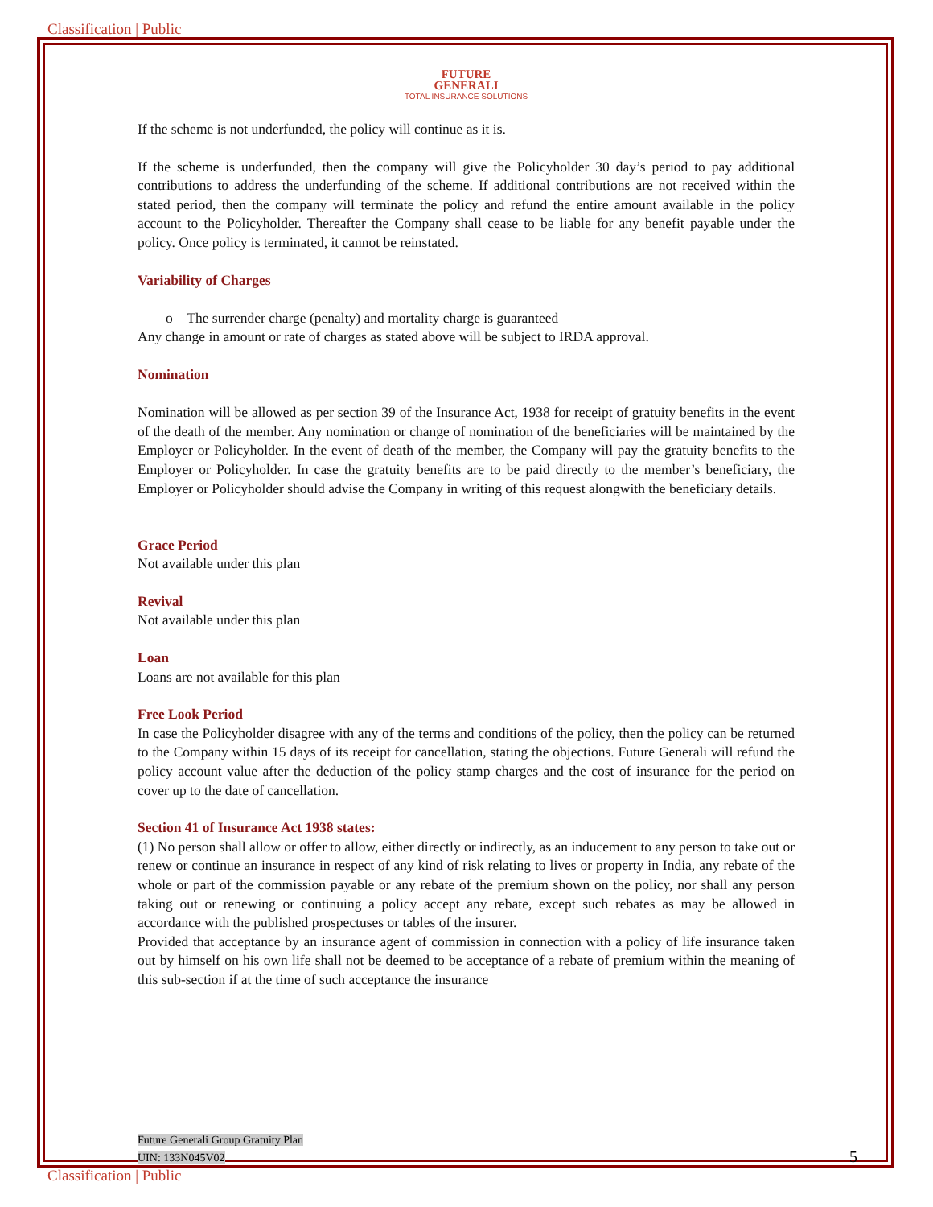Classification | Public
FUTURE
GENERALI
TOTAL INSURANCE SOLUTIONS
If the scheme is not underfunded, the policy will continue as it is.
If the scheme is underfunded, then the company will give the Policyholder 30 day’s period to pay additional contributions to address the underfunding of the scheme. If additional contributions are not received within the stated period, then the company will terminate the policy and refund the entire amount available in the policy account to the Policyholder. Thereafter the Company shall cease to be liable for any benefit payable under the policy. Once policy is terminated, it cannot be reinstated.
Variability of Charges
o The surrender charge (penalty) and mortality charge is guaranteed
Any change in amount or rate of charges as stated above will be subject to IRDA approval.
Nomination
Nomination will be allowed as per section 39 of the Insurance Act, 1938 for receipt of gratuity benefits in the event of the death of the member. Any nomination or change of nomination of the beneficiaries will be maintained by the Employer or Policyholder. In the event of death of the member, the Company will pay the gratuity benefits to the Employer or Policyholder. In case the gratuity benefits are to be paid directly to the member’s beneficiary, the Employer or Policyholder should advise the Company in writing of this request alongwith the beneficiary details.
Grace Period
Not available under this plan
Revival
Not available under this plan
Loan
Loans are not available for this plan
Free Look Period
In case the Policyholder disagree with any of the terms and conditions of the policy, then the policy can be returned to the Company within 15 days of its receipt for cancellation, stating the objections. Future Generali will refund the policy account value after the deduction of the policy stamp charges and the cost of insurance for the period on cover up to the date of cancellation.
Section 41 of Insurance Act 1938 states:
(1) No person shall allow or offer to allow, either directly or indirectly, as an inducement to any person to take out or renew or continue an insurance in respect of any kind of risk relating to lives or property in India, any rebate of the whole or part of the commission payable or any rebate of the premium shown on the policy, nor shall any person taking out or renewing or continuing a policy accept any rebate, except such rebates as may be allowed in accordance with the published prospectuses or tables of the insurer.
Provided that acceptance by an insurance agent of commission in connection with a policy of life insurance taken out by himself on his own life shall not be deemed to be acceptance of a rebate of premium within the meaning of this sub-section if at the time of such acceptance the insurance
Future Generali Group Gratuity Plan
UIN: 133N045V02
5
Classification | Public